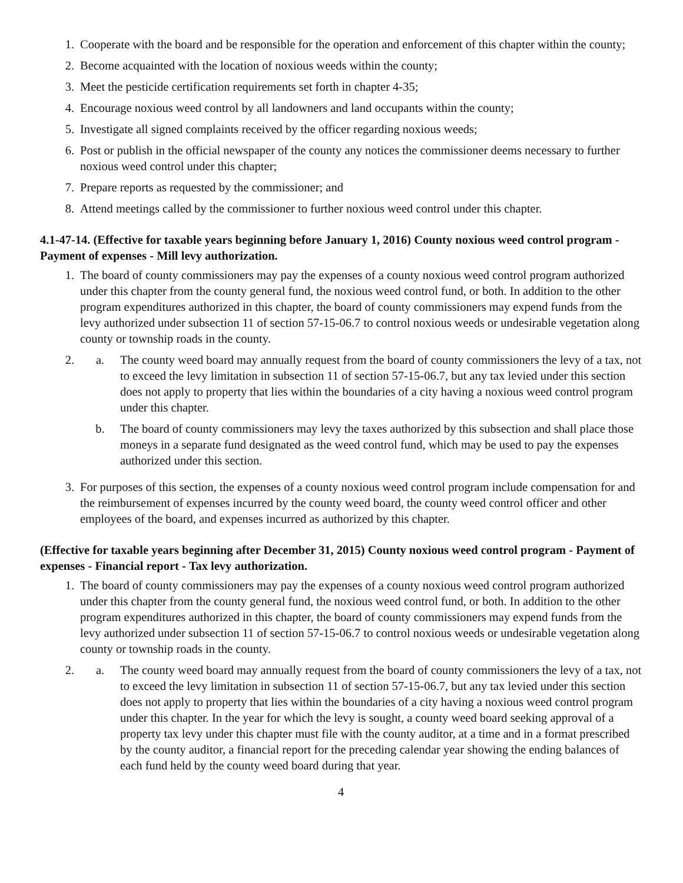1. Cooperate with the board and be responsible for the operation and enforcement of this chapter within the county;
2. Become acquainted with the location of noxious weeds within the county;
3. Meet the pesticide certification requirements set forth in chapter 4-35;
4. Encourage noxious weed control by all landowners and land occupants within the county;
5. Investigate all signed complaints received by the officer regarding noxious weeds;
6. Post or publish in the official newspaper of the county any notices the commissioner deems necessary to further noxious weed control under this chapter;
7. Prepare reports as requested by the commissioner; and
8. Attend meetings called by the commissioner to further noxious weed control under this chapter.
4.1-47-14. (Effective for taxable years beginning before January 1, 2016) County noxious weed control program - Payment of expenses - Mill levy authorization.
1. The board of county commissioners may pay the expenses of a county noxious weed control program authorized under this chapter from the county general fund, the noxious weed control fund, or both. In addition to the other program expenditures authorized in this chapter, the board of county commissioners may expend funds from the levy authorized under subsection 11 of section 57-15-06.7 to control noxious weeds or undesirable vegetation along county or township roads in the county.
2. a. The county weed board may annually request from the board of county commissioners the levy of a tax, not to exceed the levy limitation in subsection 11 of section 57-15-06.7, but any tax levied under this section does not apply to property that lies within the boundaries of a city having a noxious weed control program under this chapter.
b. The board of county commissioners may levy the taxes authorized by this subsection and shall place those moneys in a separate fund designated as the weed control fund, which may be used to pay the expenses authorized under this section.
3. For purposes of this section, the expenses of a county noxious weed control program include compensation for and the reimbursement of expenses incurred by the county weed board, the county weed control officer and other employees of the board, and expenses incurred as authorized by this chapter.
(Effective for taxable years beginning after December 31, 2015) County noxious weed control program - Payment of expenses - Financial report - Tax levy authorization.
1. The board of county commissioners may pay the expenses of a county noxious weed control program authorized under this chapter from the county general fund, the noxious weed control fund, or both. In addition to the other program expenditures authorized in this chapter, the board of county commissioners may expend funds from the levy authorized under subsection 11 of section 57-15-06.7 to control noxious weeds or undesirable vegetation along county or township roads in the county.
2. a. The county weed board may annually request from the board of county commissioners the levy of a tax, not to exceed the levy limitation in subsection 11 of section 57-15-06.7, but any tax levied under this section does not apply to property that lies within the boundaries of a city having a noxious weed control program under this chapter. In the year for which the levy is sought, a county weed board seeking approval of a property tax levy under this chapter must file with the county auditor, at a time and in a format prescribed by the county auditor, a financial report for the preceding calendar year showing the ending balances of each fund held by the county weed board during that year.
4